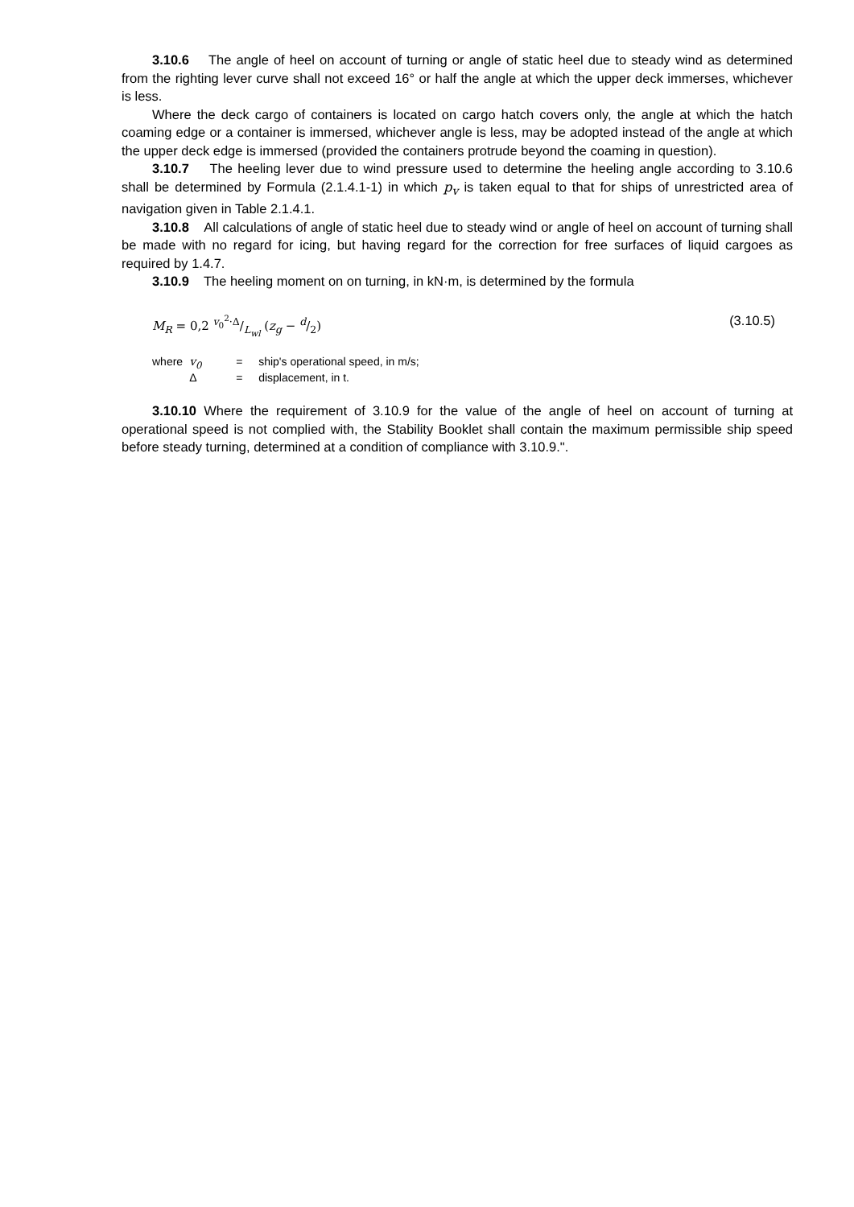3.10.6 The angle of heel on account of turning or angle of static heel due to steady wind as determined from the righting lever curve shall not exceed 16° or half the angle at which the upper deck immerses, whichever is less.
Where the deck cargo of containers is located on cargo hatch covers only, the angle at which the hatch coaming edge or a container is immersed, whichever angle is less, may be adopted instead of the angle at which the upper deck edge is immersed (provided the containers protrude beyond the coaming in question).
3.10.7 The heeling lever due to wind pressure used to determine the heeling angle according to 3.10.6 shall be determined by Formula (2.1.4.1-1) in which p<sub>v</sub> is taken equal to that for ships of unrestricted area of navigation given in Table 2.1.4.1.
3.10.8 All calculations of angle of static heel due to steady wind or angle of heel on account of turning shall be made with no regard for icing, but having regard for the correction for free surfaces of liquid cargoes as required by 1.4.7.
3.10.9 The heeling moment on on turning, in kN·m, is determined by the formula
M<sub>R</sub> = 0,2 v<sub>0</sub><sup>2</sup>·Δ/L<sub>wl</sub> (z<sub>g</sub> − d/2) (3.10.5)
| where | v<sub>0</sub> | = | ship's operational speed, in m/s; |
| | Δ | = | displacement, in t. |
3.10.10 Where the requirement of 3.10.9 for the value of the angle of heel on account of turning at operational speed is not complied with, the Stability Booklet shall contain the maximum permissible ship speed before steady turning, determined at a condition of compliance with 3.10.9.".